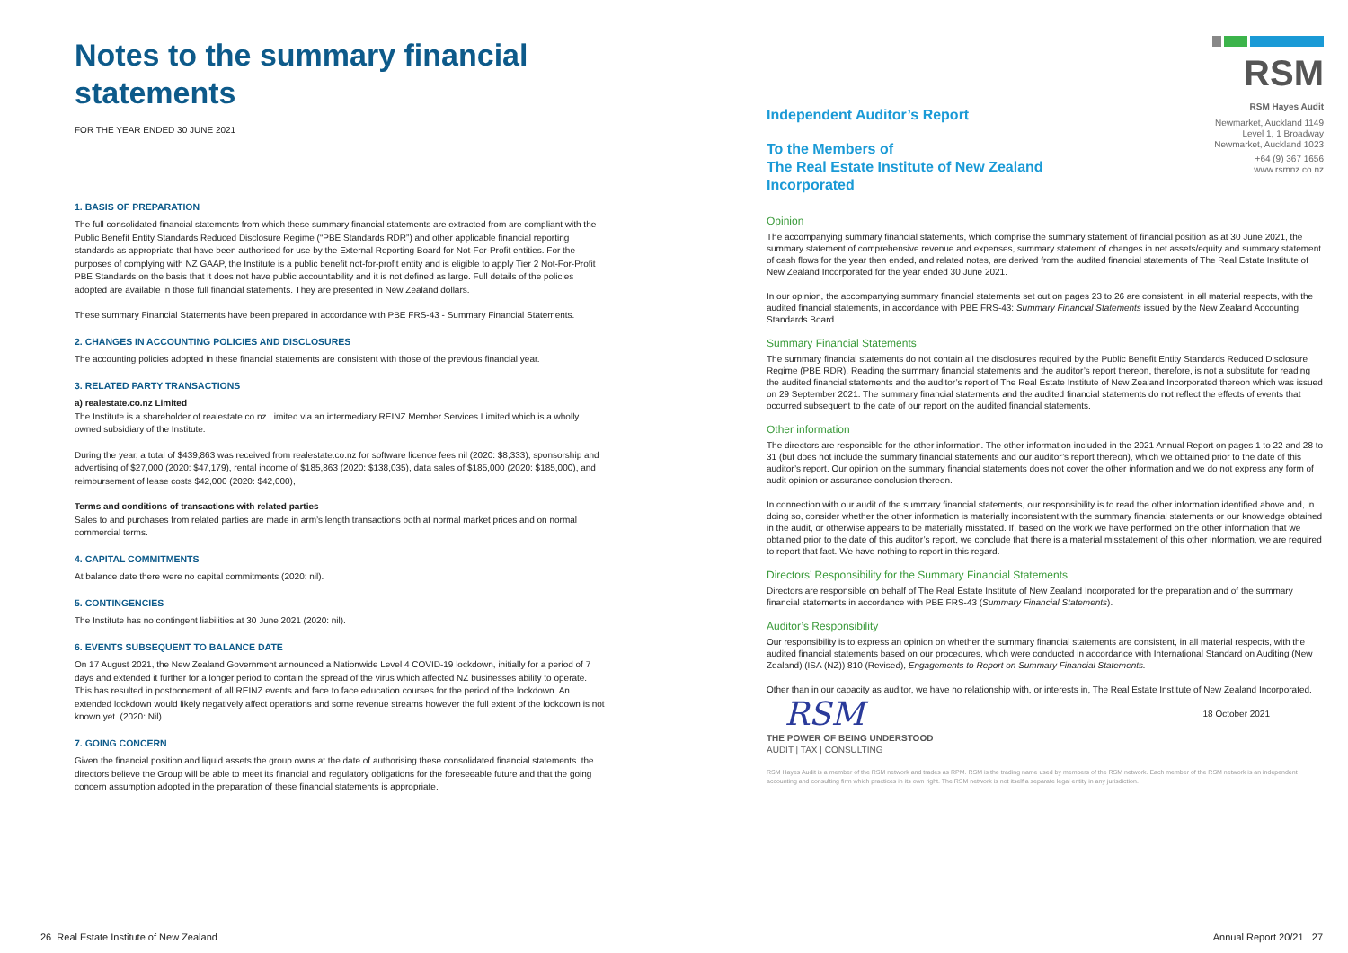Notes to the summary financial statements
FOR THE YEAR ENDED 30 JUNE 2021
1. BASIS OF PREPARATION
The full consolidated financial statements from which these summary financial statements are extracted from are compliant with the Public Benefit Entity Standards Reduced Disclosure Regime (“PBE Standards RDR”) and other applicable financial reporting standards as appropriate that have been authorised for use by the External Reporting Board for Not-For-Profit entities. For the purposes of complying with NZ GAAP, the Institute is a public benefit not-for-profit entity and is eligible to apply Tier 2 Not-For-Profit PBE Standards on the basis that it does not have public accountability and it is not defined as large. Full details of the policies adopted are available in those full financial statements. They are presented in New Zealand dollars.
These summary Financial Statements have been prepared in accordance with PBE FRS-43 - Summary Financial Statements.
2. CHANGES IN ACCOUNTING POLICIES AND DISCLOSURES
The accounting policies adopted in these financial statements are consistent with those of the previous financial year.
3. RELATED PARTY TRANSACTIONS
a) realestate.co.nz Limited
The Institute is a shareholder of realestate.co.nz Limited via an intermediary REINZ Member Services Limited which is a wholly owned subsidiary of the Institute.
During the year, a total of $439,863 was received from realestate.co.nz for software licence fees nil (2020: $8,333), sponsorship and advertising of $27,000 (2020: $47,179), rental income of $185,863 (2020: $138,035), data sales of $185,000 (2020: $185,000), and reimbursement of lease costs $42,000 (2020: $42,000),
Terms and conditions of transactions with related parties
Sales to and purchases from related parties are made in arm’s length transactions both at normal market prices and on normal commercial terms.
4. CAPITAL COMMITMENTS
At balance date there were no capital commitments (2020: nil).
5. CONTINGENCIES
The Institute has no contingent liabilities at 30 June 2021 (2020: nil).
6. EVENTS SUBSEQUENT TO BALANCE DATE
On 17 August 2021, the New Zealand Government announced a Nationwide Level 4 COVID-19 lockdown, initially for a period of 7 days and extended it further for a longer period to contain the spread of the virus which affected NZ businesses ability to operate. This has resulted in postponement of all REINZ events and face to face education courses for the period of the lockdown. An extended lockdown would likely negatively affect operations and some revenue streams however the full extent of the lockdown is not known yet. (2020: Nil)
7. GOING CONCERN
Given the financial position and liquid assets the group owns at the date of authorising these consolidated financial statements. the directors believe the Group will be able to meet its financial and regulatory obligations for the foreseeable future and that the going concern assumption adopted in the preparation of these financial statements is appropriate.
Independent Auditor’s Report
To the Members of
The Real Estate Institute of New Zealand
Incorporated
RSM
RSM Hayes Audit
Newmarket, Auckland 1149
Level 1, 1 Broadway
Newmarket, Auckland 1023
+64 (9) 367 1656
www.rsmnz.co.nz
Opinion
The accompanying summary financial statements, which comprise the summary statement of financial position as at 30 June 2021, the summary statement of comprehensive revenue and expenses, summary statement of changes in net assets/equity and summary statement of cash flows for the year then ended, and related notes, are derived from the audited financial statements of The Real Estate Institute of New Zealand Incorporated for the year ended 30 June 2021.
In our opinion, the accompanying summary financial statements set out on pages 23 to 26 are consistent, in all material respects, with the audited financial statements, in accordance with PBE FRS-43: Summary Financial Statements issued by the New Zealand Accounting Standards Board.
Summary Financial Statements
The summary financial statements do not contain all the disclosures required by the Public Benefit Entity Standards Reduced Disclosure Regime (PBE RDR). Reading the summary financial statements and the auditor’s report thereon, therefore, is not a substitute for reading the audited financial statements and the auditor’s report of The Real Estate Institute of New Zealand Incorporated thereon which was issued on 29 September 2021. The summary financial statements and the audited financial statements do not reflect the effects of events that occurred subsequent to the date of our report on the audited financial statements.
Other information
The directors are responsible for the other information. The other information included in the 2021 Annual Report on pages 1 to 22 and 28 to 31 (but does not include the summary financial statements and our auditor’s report thereon), which we obtained prior to the date of this auditor’s report. Our opinion on the summary financial statements does not cover the other information and we do not express any form of audit opinion or assurance conclusion thereon.
In connection with our audit of the summary financial statements, our responsibility is to read the other information identified above and, in doing so, consider whether the other information is materially inconsistent with the summary financial statements or our knowledge obtained in the audit, or otherwise appears to be materially misstated. If, based on the work we have performed on the other information that we obtained prior to the date of this auditor’s report, we conclude that there is a material misstatement of this other information, we are required to report that fact. We have nothing to report in this regard.
Directors’ Responsibility for the Summary Financial Statements
Directors are responsible on behalf of The Real Estate Institute of New Zealand Incorporated for the preparation and of the summary financial statements in accordance with PBE FRS-43 (Summary Financial Statements).
Auditor’s Responsibility
Our responsibility is to express an opinion on whether the summary financial statements are consistent, in all material respects, with the audited financial statements based on our procedures, which were conducted in accordance with International Standard on Auditing (New Zealand) (ISA (NZ)) 810 (Revised), Engagements to Report on Summary Financial Statements.
Other than in our capacity as auditor, we have no relationship with, or interests in, The Real Estate Institute of New Zealand Incorporated.
RSM 18 October 2021
THE POWER OF BEING UNDERSTOOD
AUDIT | TAX | CONSULTING
RSM Hayes Audit is a member of the RSM network and trades as RPM. RSM is the trading name used by members of the RSM network. Each member of the RSM network is an independent accounting and consulting firm which practices in its own right. The RSM network is not itself a separate legal entity in any jurisdiction.
26 Real Estate Institute of New Zealand
Annual Report 20/21 27